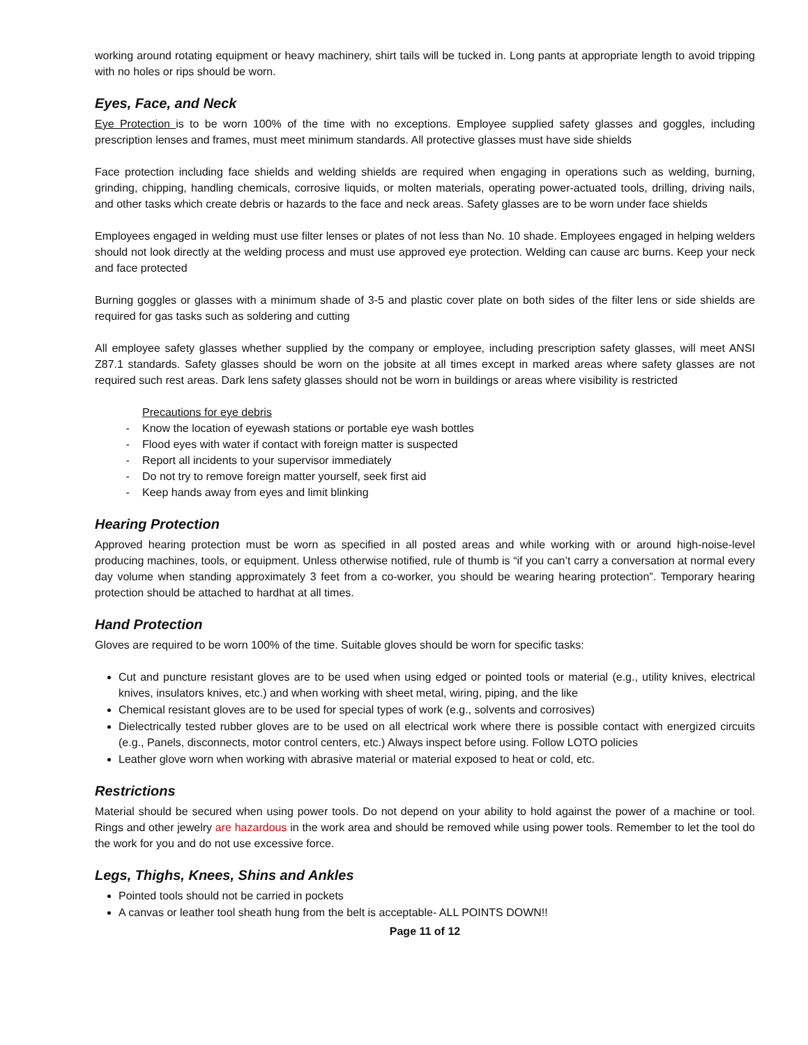working around rotating equipment or heavy machinery, shirt tails will be tucked in. Long pants at appropriate length to avoid tripping with no holes or rips should be worn.
Eyes, Face, and Neck
Eye Protection is to be worn 100% of the time with no exceptions. Employee supplied safety glasses and goggles, including prescription lenses and frames, must meet minimum standards. All protective glasses must have side shields
Face protection including face shields and welding shields are required when engaging in operations such as welding, burning, grinding, chipping, handling chemicals, corrosive liquids, or molten materials, operating power-actuated tools, drilling, driving nails, and other tasks which create debris or hazards to the face and neck areas. Safety glasses are to be worn under face shields
Employees engaged in welding must use filter lenses or plates of not less than No. 10 shade. Employees engaged in helping welders should not look directly at the welding process and must use approved eye protection. Welding can cause arc burns. Keep your neck and face protected
Burning goggles or glasses with a minimum shade of 3-5 and plastic cover plate on both sides of the filter lens or side shields are required for gas tasks such as soldering and cutting
All employee safety glasses whether supplied by the company or employee, including prescription safety glasses, will meet ANSI Z87.1 standards. Safety glasses should be worn on the jobsite at all times except in marked areas where safety glasses are not required such rest areas. Dark lens safety glasses should not be worn in buildings or areas where visibility is restricted
Precautions for eye debris
- Know the location of eyewash stations or portable eye wash bottles
- Flood eyes with water if contact with foreign matter is suspected
- Report all incidents to your supervisor immediately
- Do not try to remove foreign matter yourself, seek first aid
- Keep hands away from eyes and limit blinking
Hearing Protection
Approved hearing protection must be worn as specified in all posted areas and while working with or around high-noise-level producing machines, tools, or equipment. Unless otherwise notified, rule of thumb is “if you can’t carry a conversation at normal every day volume when standing approximately 3 feet from a co-worker, you should be wearing hearing protection”. Temporary hearing protection should be attached to hardhat at all times.
Hand Protection
Gloves are required to be worn 100% of the time. Suitable gloves should be worn for specific tasks:
Cut and puncture resistant gloves are to be used when using edged or pointed tools or material (e.g., utility knives, electrical knives, insulators knives, etc.) and when working with sheet metal, wiring, piping, and the like
Chemical resistant gloves are to be used for special types of work (e.g., solvents and corrosives)
Dielectrically tested rubber gloves are to be used on all electrical work where there is possible contact with energized circuits (e.g., Panels, disconnects, motor control centers, etc.) Always inspect before using. Follow LOTO policies
Leather glove worn when working with abrasive material or material exposed to heat or cold, etc.
Restrictions
Material should be secured when using power tools. Do not depend on your ability to hold against the power of a machine or tool. Rings and other jewelry are hazardous in the work area and should be removed while using power tools. Remember to let the tool do the work for you and do not use excessive force.
Legs, Thighs, Knees, Shins and Ankles
Pointed tools should not be carried in pockets
A canvas or leather tool sheath hung from the belt is acceptable- ALL POINTS DOWN!!
Page 11 of 12